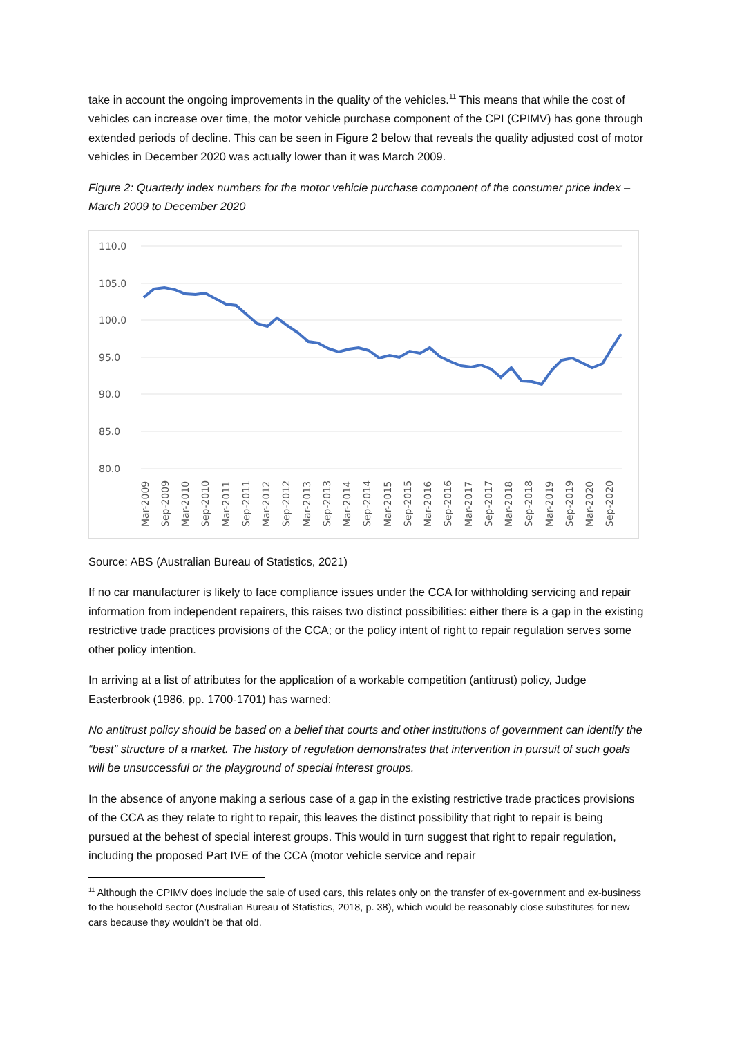take in account the ongoing improvements in the quality of the vehicles.<sup>11</sup> This means that while the cost of vehicles can increase over time, the motor vehicle purchase component of the CPI (CPIMV) has gone through extended periods of decline. This can be seen in Figure 2 below that reveals the quality adjusted cost of motor vehicles in December 2020 was actually lower than it was March 2009.
Figure 2: Quarterly index numbers for the motor vehicle purchase component of the consumer price index – March 2009 to December 2020
110.0
105.0
100.0
95.0
90.0
85.0
80.0
Mar-2009
Sep-2009
Mar-2010
Sep-2010
Mar-2011
Sep-2011
Mar-2012
Sep-2012
Mar-2013
Sep-2013
Mar-2014
Sep-2014
Mar-2015
Sep-2015
Mar-2016
Sep-2016
Mar-2017
Sep-2017
Mar-2018
Sep-2018
Mar-2019
Sep-2019
Mar-2020
Sep-2020
Source: ABS (Australian Bureau of Statistics, 2021)
If no car manufacturer is likely to face compliance issues under the CCA for withholding servicing and repair information from independent repairers, this raises two distinct possibilities: either there is a gap in the existing restrictive trade practices provisions of the CCA; or the policy intent of right to repair regulation serves some other policy intention.
In arriving at a list of attributes for the application of a workable competition (antitrust) policy, Judge Easterbrook (1986, pp. 1700-1701) has warned:
No antitrust policy should be based on a belief that courts and other institutions of government can identify the “best” structure of a market. The history of regulation demonstrates that intervention in pursuit of such goals will be unsuccessful or the playground of special interest groups.
In the absence of anyone making a serious case of a gap in the existing restrictive trade practices provisions of the CCA as they relate to right to repair, this leaves the distinct possibility that right to repair is being pursued at the behest of special interest groups. This would in turn suggest that right to repair regulation, including the proposed Part IVE of the CCA (motor vehicle service and repair
<sup>11</sup> Although the CPIMV does include the sale of used cars, this relates only on the transfer of ex-government and ex-business to the household sector (Australian Bureau of Statistics, 2018, p. 38), which would be reasonably close substitutes for new cars because they wouldn’t be that old.